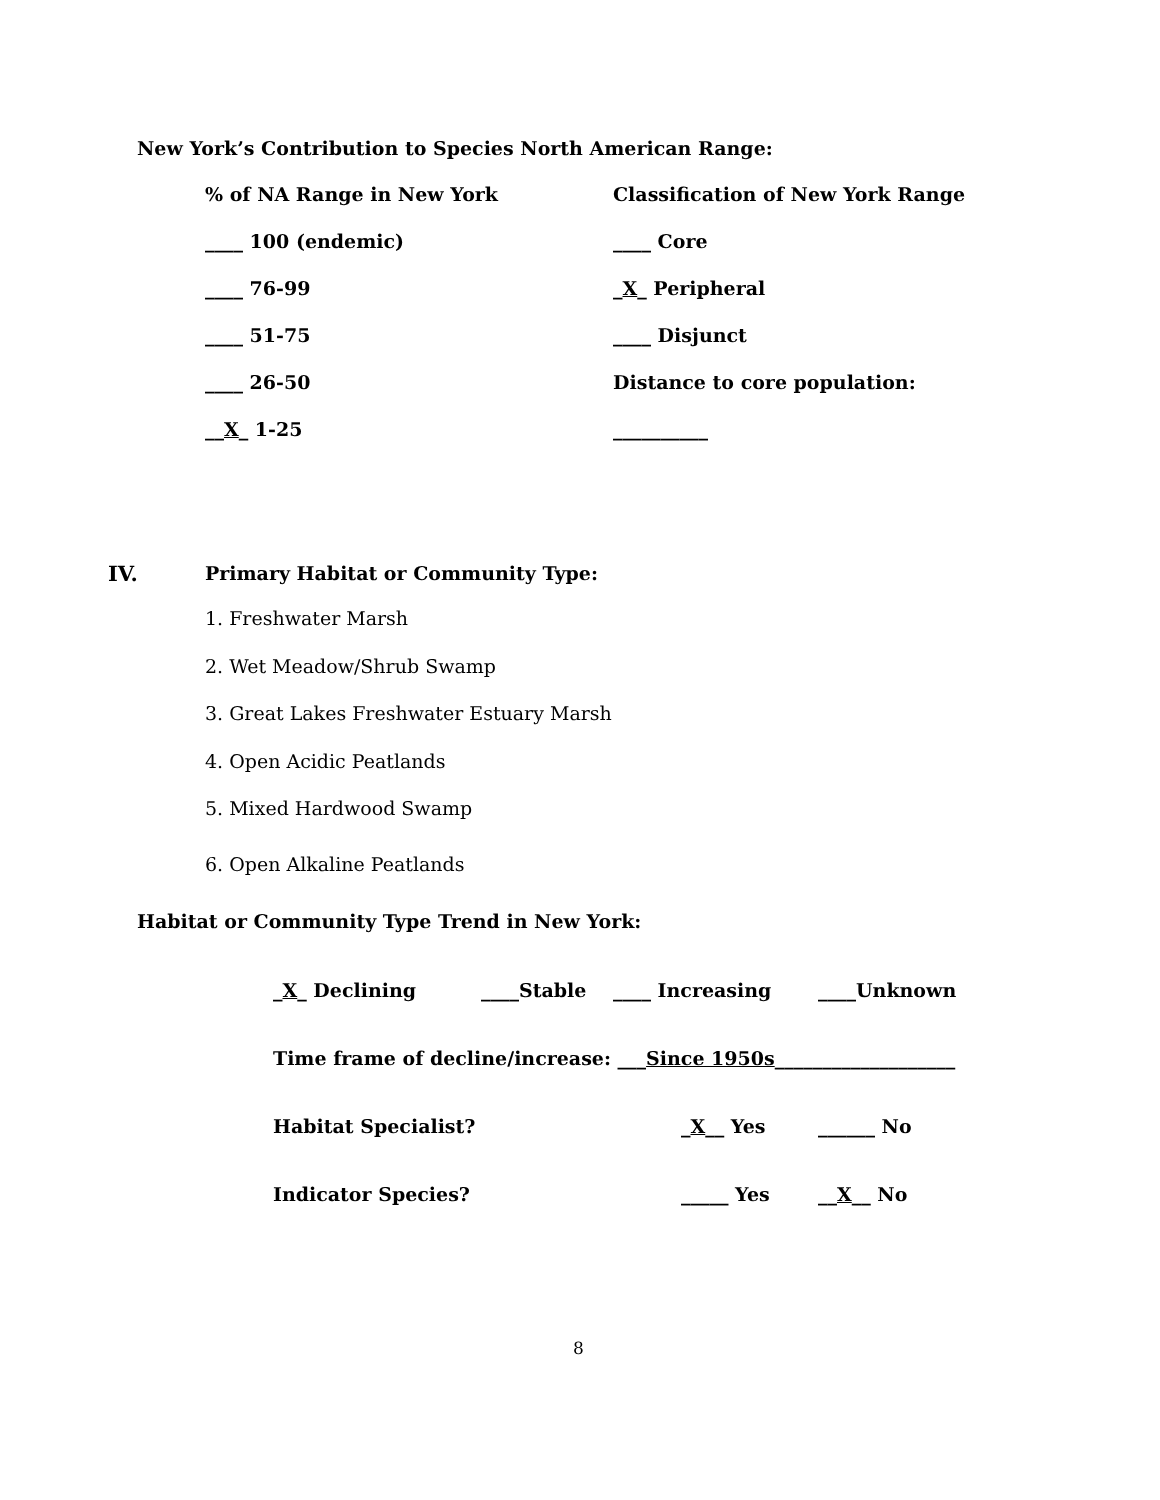New York’s Contribution to Species North American Range:
% of NA Range in New York Classification of New York Range
____ 100 (endemic) ____ Core
____ 76-99 _X_ Peripheral
____ 51-75 ____ Disjunct
____ 26-50 Distance to core population:
__X_ 1-25 __________
IV.
Primary Habitat or Community Type:
1. Freshwater Marsh
2. Wet Meadow/Shrub Swamp
3. Great Lakes Freshwater Estuary Marsh
4. Open Acidic Peatlands
5. Mixed Hardwood Swamp
6. Open Alkaline Peatlands
Habitat or Community Type Trend in New York:
_X_ Declining ____Stable ____ Increasing ____Unknown
Time frame of decline/increase: ___Since 1950s___________________
Habitat Specialist? _X__ Yes ______ No
Indicator Species? _____ Yes __X__ No
8